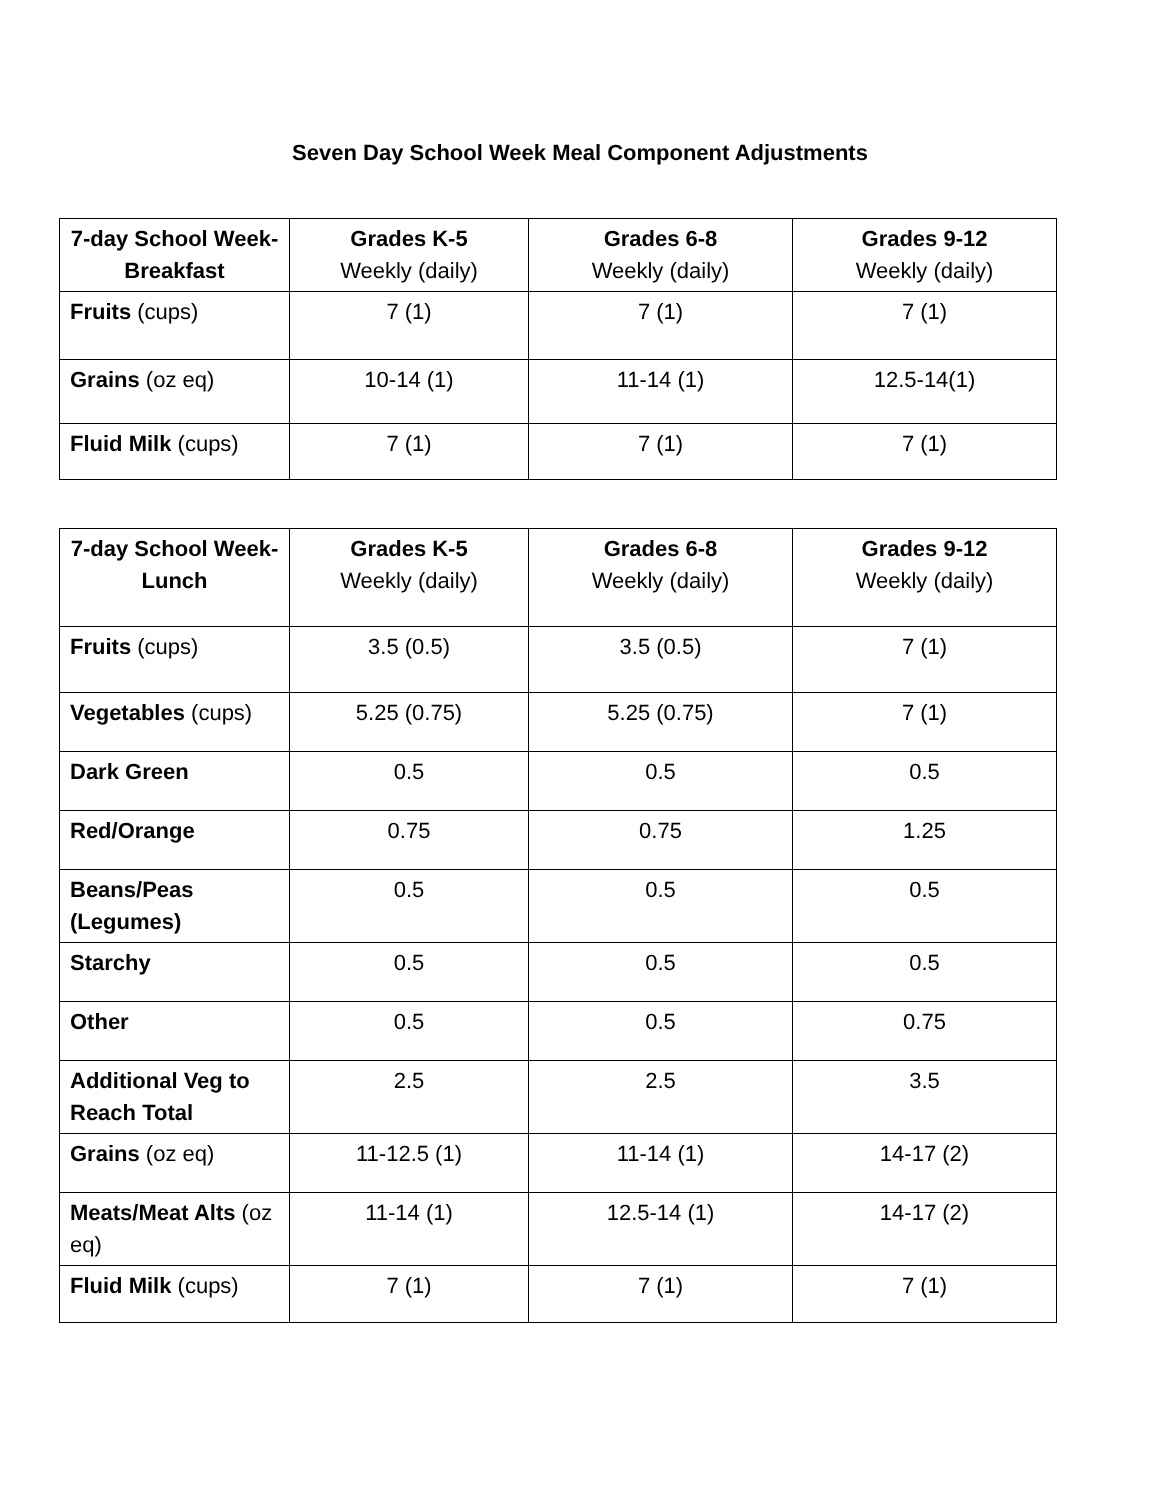Seven Day School Week Meal Component Adjustments
| 7-day School Week- Breakfast | Grades K-5 Weekly (daily) | Grades 6-8 Weekly (daily) | Grades 9-12 Weekly (daily) |
| --- | --- | --- | --- |
| Fruits (cups) | 7 (1) | 7 (1) | 7 (1) |
| Grains (oz eq) | 10-14 (1) | 11-14 (1) | 12.5-14(1) |
| Fluid Milk (cups) | 7 (1) | 7 (1) | 7 (1) |
| 7-day School Week- Lunch | Grades K-5 Weekly (daily) | Grades 6-8 Weekly (daily) | Grades 9-12 Weekly (daily) |
| --- | --- | --- | --- |
| Fruits (cups) | 3.5 (0.5) | 3.5 (0.5) | 7 (1) |
| Vegetables (cups) | 5.25 (0.75) | 5.25 (0.75) | 7 (1) |
| Dark Green | 0.5 | 0.5 | 0.5 |
| Red/Orange | 0.75 | 0.75 | 1.25 |
| Beans/Peas (Legumes) | 0.5 | 0.5 | 0.5 |
| Starchy | 0.5 | 0.5 | 0.5 |
| Other | 0.5 | 0.5 | 0.75 |
| Additional Veg to Reach Total | 2.5 | 2.5 | 3.5 |
| Grains (oz eq) | 11-12.5 (1) | 11-14 (1) | 14-17 (2) |
| Meats/Meat Alts (oz eq) | 11-14 (1) | 12.5-14 (1) | 14-17 (2) |
| Fluid Milk (cups) | 7 (1) | 7 (1) | 7 (1) |